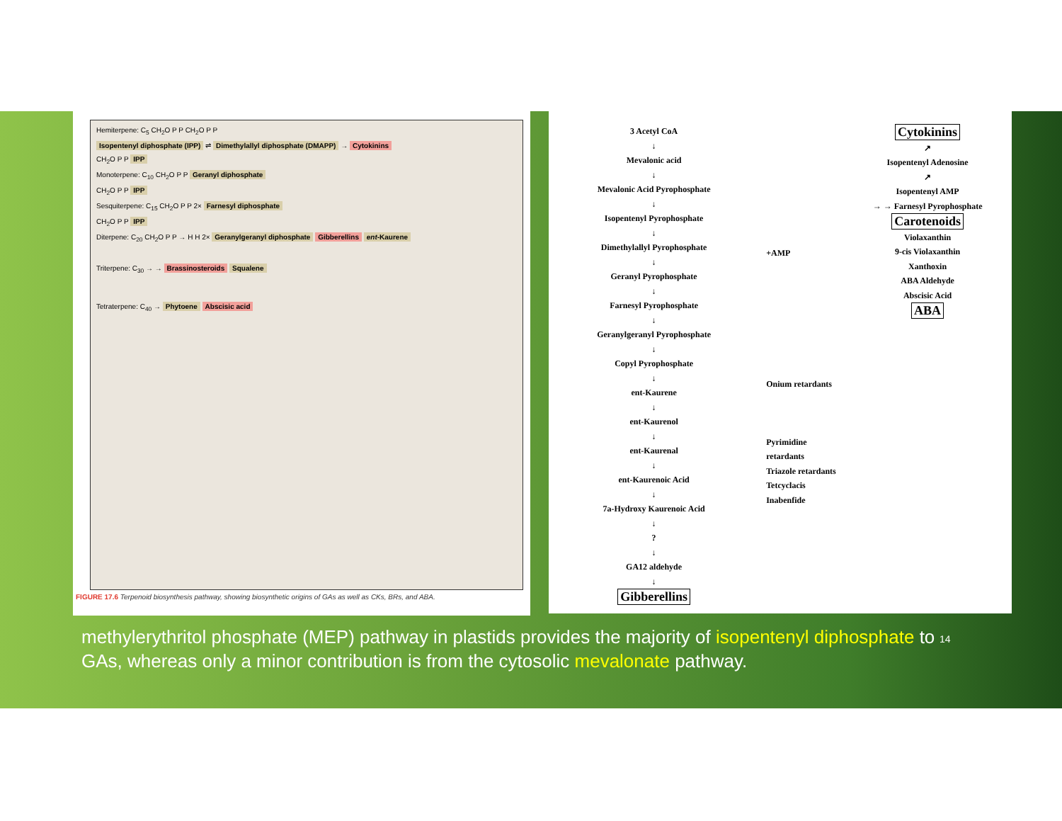Hemiterpene: C<sub>5</sub> CH<sub>2</sub>O P P CH<sub>2</sub>O P P
Isopentenyl diphosphate (IPP) ⇌ Dimethylallyl diphosphate (DMAPP) → Cytokinins
CH<sub>2</sub>O P P IPP
Monoterpene: C<sub>10</sub> CH<sub>2</sub>O P P Geranyl diphosphate
CH<sub>2</sub>O P P IPP
Sesquiterpene: C<sub>15</sub> CH<sub>2</sub>O P P 2× Farnesyl diphosphate
CH<sub>2</sub>O P P IPP
Diterpene: C<sub>20</sub> CH<sub>2</sub>O P P → H H 2× Geranylgeranyl diphosphate Gibberellins ent-Kaurene
Triterpene: C<sub>30</sub> → → Brassinosteroids Squalene
Tetraterpene: C<sub>40</sub> → Phytoene Abscisic acid
FIGURE 17.6 Terpenoid biosynthesis pathway, showing biosynthetic origins of GAs as well as CKs, BRs, and ABA.
3 Acetyl CoA
↓
Mevalonic acid
↓
Mevalonic Acid Pyrophosphate
↓
Isopentenyl Pyrophosphate
↓
Dimethylallyl Pyrophosphate
↓
Geranyl Pyrophosphate
↓
Farnesyl Pyrophosphate
↓
Geranylgeranyl Pyrophosphate
↓
Copyl Pyrophosphate
↓
ent-Kaurene
↓
ent-Kaurenol
↓
ent-Kaurenal
↓
ent-Kaurenoic Acid
↓
7a-Hydroxy Kaurenoic Acid
↓
?
↓
GA12 aldehyde
↓
Gibberellins
+AMP
Onium retardants
Pyrimidine retardants
Triazole retardants
Tetcyclacis
Inabenfide
Cytokinins
↗
Isopentenyl Adenosine
↗
Isopentenyl AMP
→ → Farnesyl Pyrophosphate
Carotenoids
Violaxanthin
9-cis Violaxanthin
Xanthoxin
ABA Aldehyde
Abscisic Acid
ABA
methylerythritol phosphate (MEP) pathway in plastids provides the majority of isopentenyl diphosphate to GAs, whereas only a minor contribution is from the cytosolic mevalonate pathway.
14